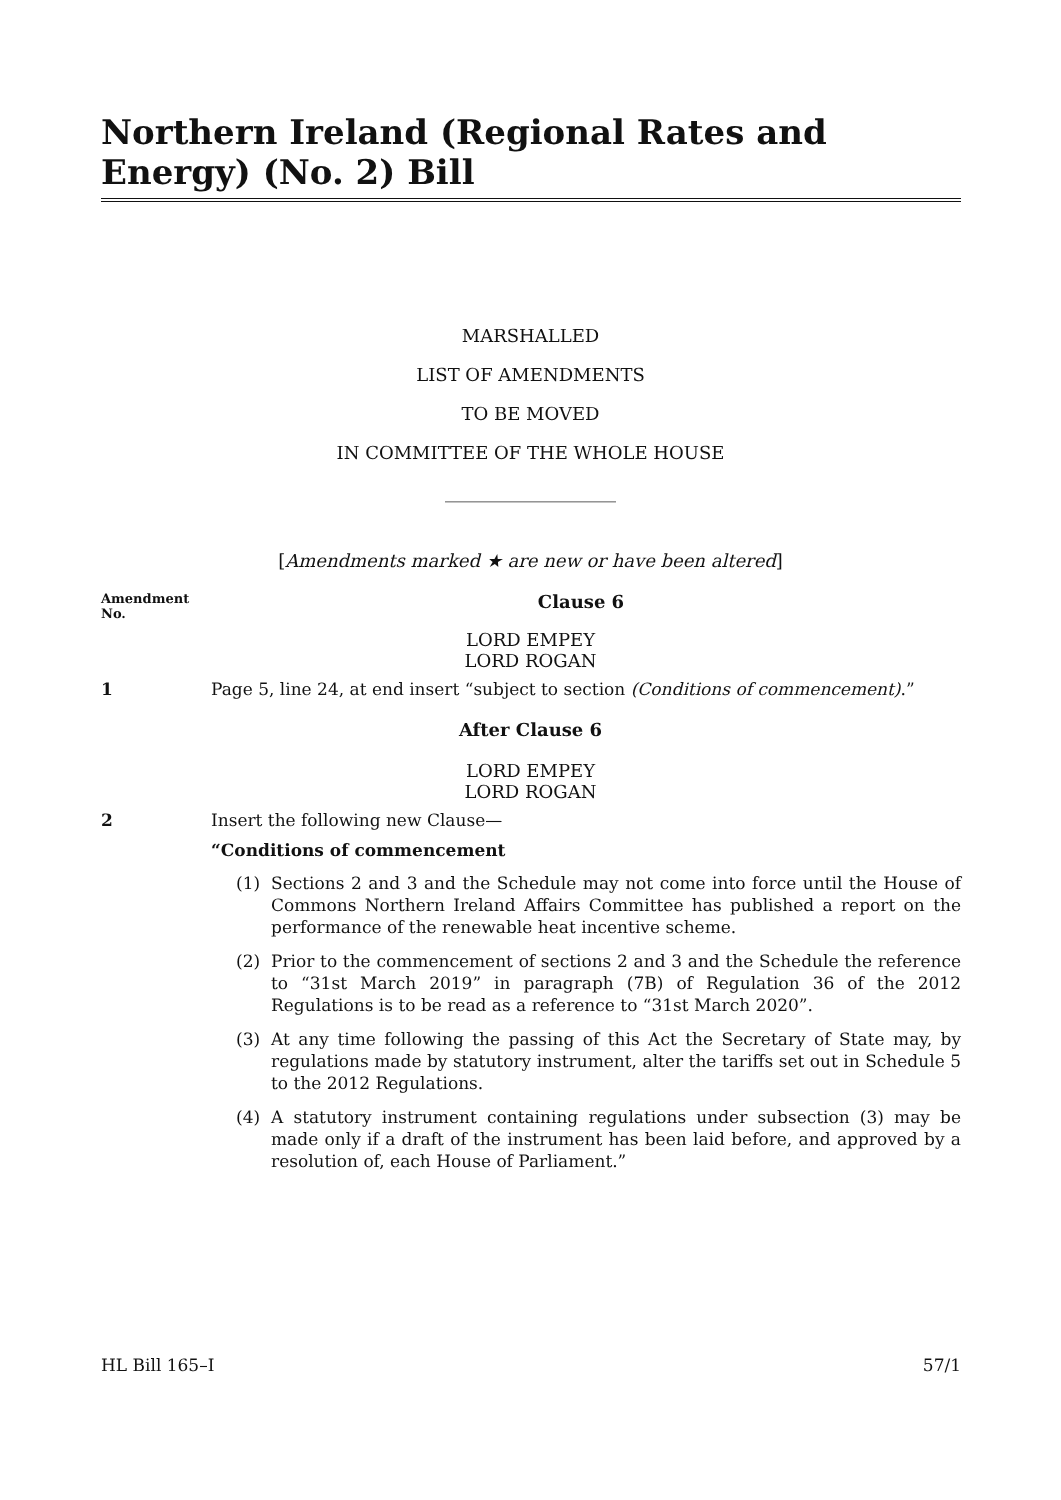Northern Ireland (Regional Rates and Energy) (No. 2) Bill
MARSHALLED
LIST OF AMENDMENTS
TO BE MOVED
IN COMMITTEE OF THE WHOLE HOUSE
___________________
[Amendments marked ★ are new or have been altered]
Amendment
No.
Clause 6
LORD EMPEY
LORD ROGAN
1 Page 5, line 24, at end insert “subject to section (Conditions of commencement).”
After Clause 6
LORD EMPEY
LORD ROGAN
2 Insert the following new Clause—
“Conditions of commencement
(1) Sections 2 and 3 and the Schedule may not come into force until the House of Commons Northern Ireland Affairs Committee has published a report on the performance of the renewable heat incentive scheme.
(2) Prior to the commencement of sections 2 and 3 and the Schedule the reference to “31st March 2019” in paragraph (7B) of Regulation 36 of the 2012 Regulations is to be read as a reference to “31st March 2020”.
(3) At any time following the passing of this Act the Secretary of State may, by regulations made by statutory instrument, alter the tariffs set out in Schedule 5 to the 2012 Regulations.
(4) A statutory instrument containing regulations under subsection (3) may be made only if a draft of the instrument has been laid before, and approved by a resolution of, each House of Parliament.”
HL Bill 165–I 57/1